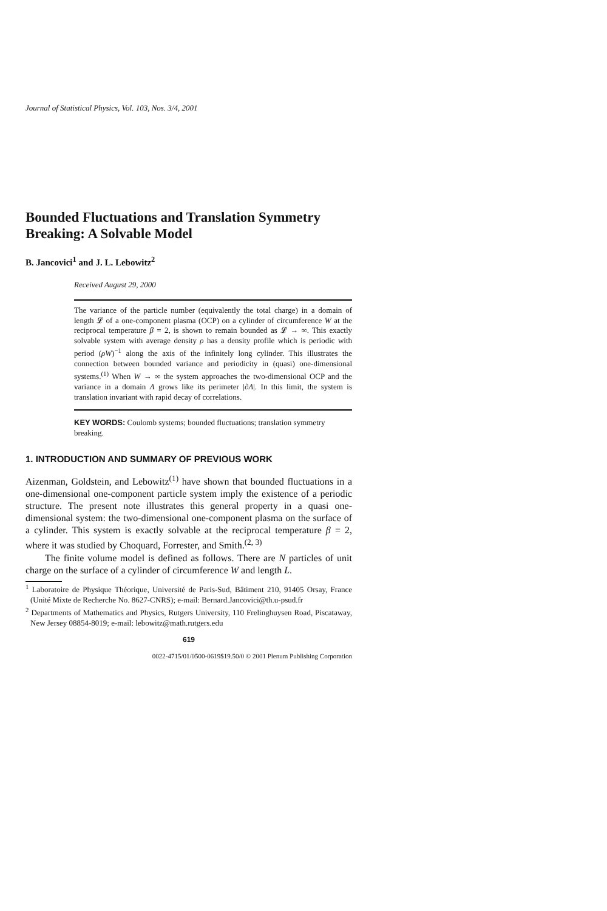Journal of Statistical Physics, Vol. 103, Nos. 3/4, 2001
Bounded Fluctuations and Translation Symmetry Breaking: A Solvable Model
B. Jancovici<sup>1</sup> and J. L. Lebowitz<sup>2</sup>
Received August 29, 2000
The variance of the particle number (equivalently the total charge) in a domain of length 𝓛 of a one-component plasma (OCP) on a cylinder of circumference W at the reciprocal temperature β = 2, is shown to remain bounded as 𝓛 → ∞. This exactly solvable system with average density ρ has a density profile which is periodic with period (ρW)<sup>−1</sup> along the axis of the infinitely long cylinder. This illustrates the connection between bounded variance and periodicity in (quasi) one-dimensional systems.<sup>(1)</sup> When W → ∞ the system approaches the two-dimensional OCP and the variance in a domain Λ grows like its perimeter |∂Λ|. In this limit, the system is translation invariant with rapid decay of correlations.
KEY WORDS: Coulomb systems; bounded fluctuations; translation symmetry breaking.
1. INTRODUCTION AND SUMMARY OF PREVIOUS WORK
Aizenman, Goldstein, and Lebowitz<sup>(1)</sup> have shown that bounded fluctuations in a one-dimensional one-component particle system imply the existence of a periodic structure. The present note illustrates this general property in a quasi one-dimensional system: the two-dimensional one-component plasma on the surface of a cylinder. This system is exactly solvable at the reciprocal temperature β = 2, where it was studied by Choquard, Forrester, and Smith.<sup>(2, 3)</sup>
The finite volume model is defined as follows. There are N particles of unit charge on the surface of a cylinder of circumference W and length L.
<sup>1</sup> Laboratoire de Physique Théorique, Université de Paris-Sud, Bâtiment 210, 91405 Orsay, France (Unité Mixte de Recherche No. 8627-CNRS); e-mail: Bernard.Jancovici@th.u-psud.fr
<sup>2</sup> Departments of Mathematics and Physics, Rutgers University, 110 Frelinghuysen Road, Piscataway, New Jersey 08854-8019; e-mail: lebowitz@math.rutgers.edu
619
0022-4715/01/0500-0619$19.50/0 © 2001 Plenum Publishing Corporation